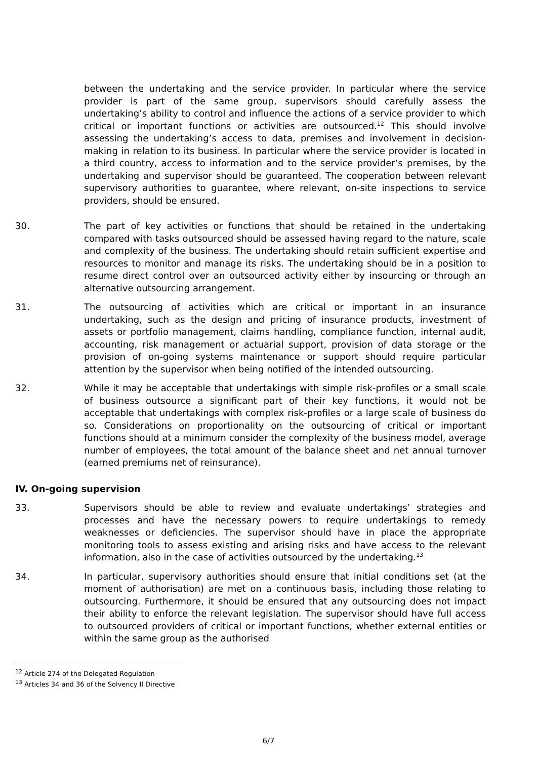between the undertaking and the service provider. In particular where the service provider is part of the same group, supervisors should carefully assess the undertaking’s ability to control and influence the actions of a service provider to which critical or important functions or activities are outsourced.<sup>12</sup> This should involve assessing the undertaking’s access to data, premises and involvement in decision-making in relation to its business. In particular where the service provider is located in a third country, access to information and to the service provider’s premises, by the undertaking and supervisor should be guaranteed. The cooperation between relevant supervisory authorities to guarantee, where relevant, on-site inspections to service providers, should be ensured.
30. The part of key activities or functions that should be retained in the undertaking compared with tasks outsourced should be assessed having regard to the nature, scale and complexity of the business. The undertaking should retain sufficient expertise and resources to monitor and manage its risks. The undertaking should be in a position to resume direct control over an outsourced activity either by insourcing or through an alternative outsourcing arrangement.
31. The outsourcing of activities which are critical or important in an insurance undertaking, such as the design and pricing of insurance products, investment of assets or portfolio management, claims handling, compliance function, internal audit, accounting, risk management or actuarial support, provision of data storage or the provision of on-going systems maintenance or support should require particular attention by the supervisor when being notified of the intended outsourcing.
32. While it may be acceptable that undertakings with simple risk-profiles or a small scale of business outsource a significant part of their key functions, it would not be acceptable that undertakings with complex risk-profiles or a large scale of business do so. Considerations on proportionality on the outsourcing of critical or important functions should at a minimum consider the complexity of the business model, average number of employees, the total amount of the balance sheet and net annual turnover (earned premiums net of reinsurance).
IV. On-going supervision
33. Supervisors should be able to review and evaluate undertakings’ strategies and processes and have the necessary powers to require undertakings to remedy weaknesses or deficiencies. The supervisor should have in place the appropriate monitoring tools to assess existing and arising risks and have access to the relevant information, also in the case of activities outsourced by the undertaking.<sup>13</sup>
34. In particular, supervisory authorities should ensure that initial conditions set (at the moment of authorisation) are met on a continuous basis, including those relating to outsourcing. Furthermore, it should be ensured that any outsourcing does not impact their ability to enforce the relevant legislation. The supervisor should have full access to outsourced providers of critical or important functions, whether external entities or within the same group as the authorised
<sup>12</sup> Article 274 of the Delegated Regulation
<sup>13</sup> Articles 34 and 36 of the Solvency II Directive
6/7